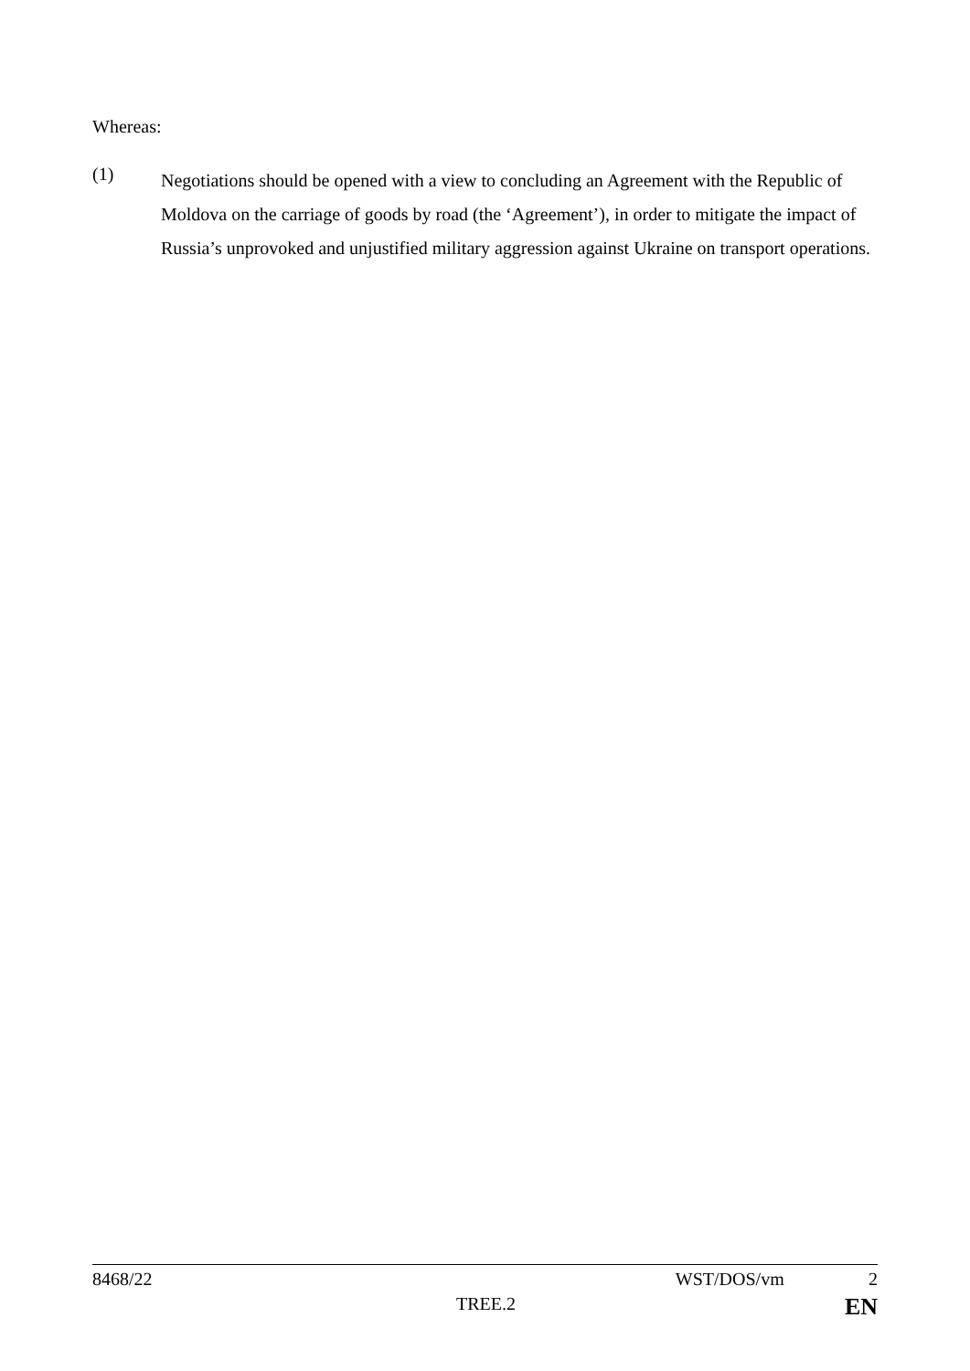Whereas:
(1)
Negotiations should be opened with a view to concluding an Agreement with the Republic of Moldova on the carriage of goods by road (the ‘Agreement’), in order to mitigate the impact of Russia’s unprovoked and unjustified military aggression against Ukraine on transport operations.
8468/22 WST/DOS/vm 2
TREE.2 EN